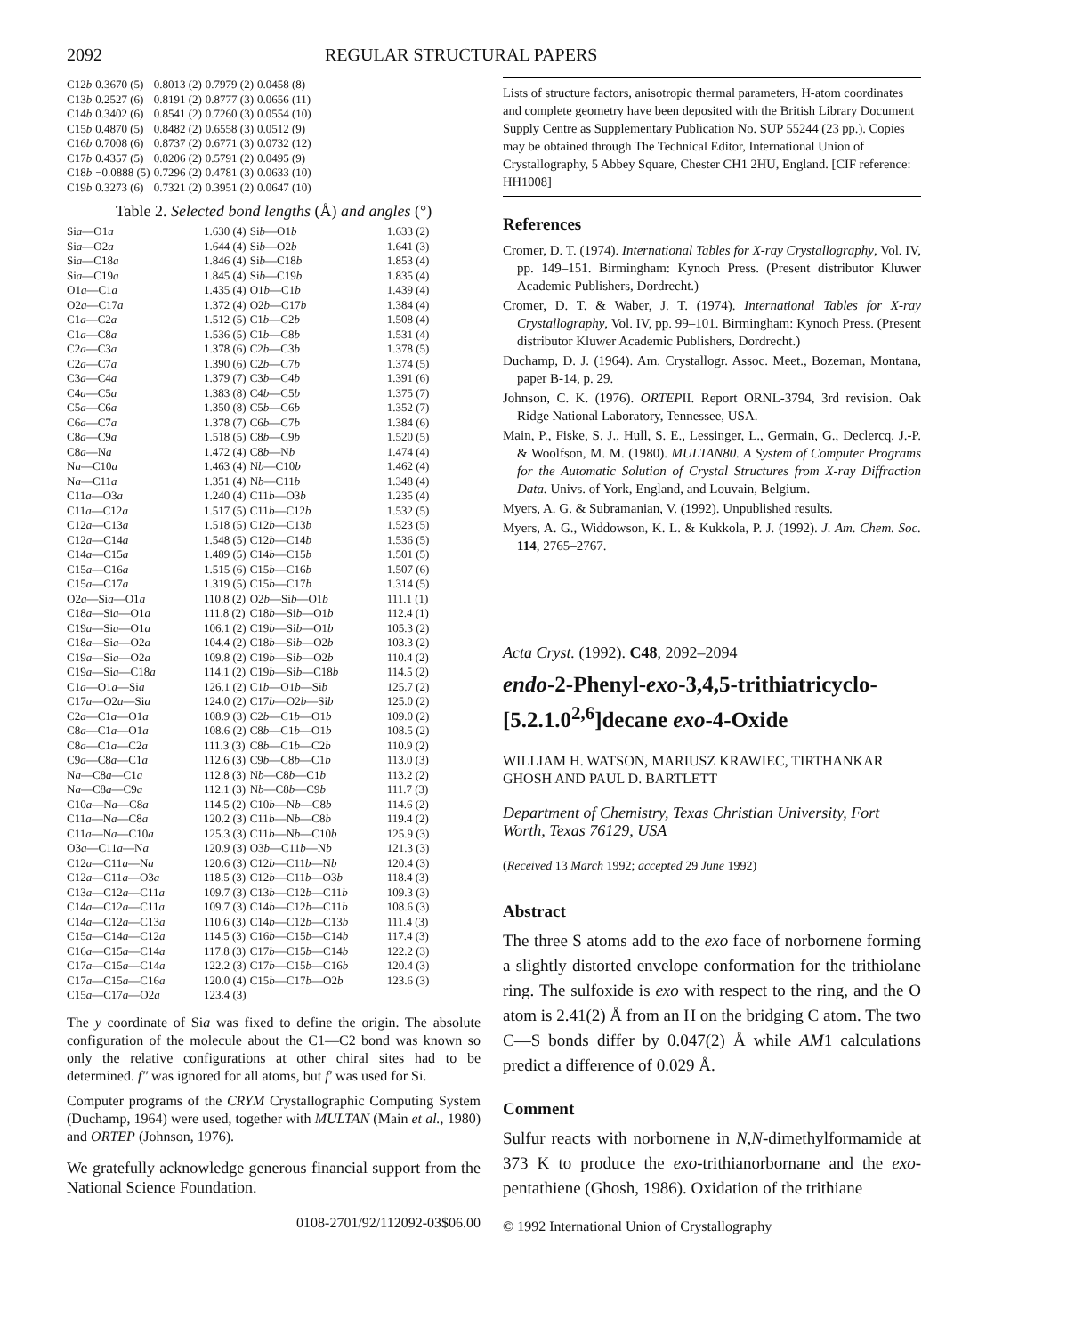2092 REGULAR STRUCTURAL PAPERS
| C12 b | 0.3670 (5) | 0.8013 (2) | 0.7979 (2) | 0.0458 (8) |
| C13 b | 0.2527 (6) | 0.8191 (2) | 0.8777 (3) | 0.0656 (11) |
| C14 b | 0.3402 (6) | 0.8541 (2) | 0.7260 (3) | 0.0554 (10) |
| C15 b | 0.4870 (5) | 0.8482 (2) | 0.6558 (3) | 0.0512 (9) |
| C16 b | 0.7008 (6) | 0.8737 (2) | 0.6771 (3) | 0.0732 (12) |
| C17 b | 0.4357 (5) | 0.8206 (2) | 0.5791 (2) | 0.0495 (9) |
| C18 b | −0.0888 (5) | 0.7296 (2) | 0.4781 (3) | 0.0633 (10) |
| C19 b | 0.3273 (6) | 0.7321 (2) | 0.3951 (2) | 0.0647 (10) |
Table 2. Selected bond lengths (Å) and angles (°)
| Si a —O1 a | 1.630 (4) | Si b —O1 b | 1.633 (2) |
| Si a —O2 a | 1.644 (4) | Si b —O2 b | 1.641 (3) |
| Si a —C18 a | 1.846 (4) | Si b —C18 b | 1.853 (4) |
| Si a —C19 a | 1.845 (4) | Si b —C19 b | 1.835 (4) |
| O1 a —C1 a | 1.435 (4) | O1 b —C1 b | 1.439 (4) |
| O2 a —C17 a | 1.372 (4) | O2 b —C17 b | 1.384 (4) |
| C1 a —C2 a | 1.512 (5) | C1 b —C2 b | 1.508 (4) |
| C1 a —C8 a | 1.536 (5) | C1 b —C8 b | 1.531 (4) |
| C2 a —C3 a | 1.378 (6) | C2 b —C3 b | 1.378 (5) |
| C2 a —C7 a | 1.390 (6) | C2 b —C7 b | 1.374 (5) |
| C3 a —C4 a | 1.379 (7) | C3 b —C4 b | 1.391 (6) |
| C4 a —C5 a | 1.383 (8) | C4 b —C5 b | 1.375 (7) |
| C5 a —C6 a | 1.350 (8) | C5 b —C6 b | 1.352 (7) |
| C6 a —C7 a | 1.378 (7) | C6 b —C7 b | 1.384 (6) |
| C8 a —C9 a | 1.518 (5) | C8 b —C9 b | 1.520 (5) |
| C8 a —N a | 1.472 (4) | C8 b —N b | 1.474 (4) |
| N a —C10 a | 1.463 (4) | N b —C10 b | 1.462 (4) |
| N a —C11 a | 1.351 (4) | N b —C11 b | 1.348 (4) |
| C11 a —O3 a | 1.240 (4) | C11 b —O3 b | 1.235 (4) |
| C11 a —C12 a | 1.517 (5) | C11 b —C12 b | 1.532 (5) |
| C12 a —C13 a | 1.518 (5) | C12 b —C13 b | 1.523 (5) |
| C12 a —C14 a | 1.548 (5) | C12 b —C14 b | 1.536 (5) |
| C14 a —C15 a | 1.489 (5) | C14 b —C15 b | 1.501 (5) |
| C15 a —C16 a | 1.515 (6) | C15 b —C16 b | 1.507 (6) |
| C15 a —C17 a | 1.319 (5) | C15 b —C17 b | 1.314 (5) |
| O2 a —Si a —O1 a | 110.8 (2) | O2 b —Si b —O1 b | 111.1 (1) |
| C18 a —Si a —O1 a | 111.8 (2) | C18 b —Si b —O1 b | 112.4 (1) |
| C19 a —Si a —O1 a | 106.1 (2) | C19 b —Si b —O1 b | 105.3 (2) |
| C18 a —Si a —O2 a | 104.4 (2) | C18 b —Si b —O2 b | 103.3 (2) |
| C19 a —Si a —O2 a | 109.8 (2) | C19 b —Si b —O2 b | 110.4 (2) |
| C19 a —Si a —C18 a | 114.1 (2) | C19 b —Si b —C18 b | 114.5 (2) |
| C1 a —O1 a —Si a | 126.1 (2) | C1 b —O1 b —Si b | 125.7 (2) |
| C17 a —O2 a —Si a | 124.0 (2) | C17 b —O2 b —Si b | 125.0 (2) |
| C2 a —C1 a —O1 a | 108.9 (3) | C2 b —C1 b —O1 b | 109.0 (2) |
| C8 a —C1 a —O1 a | 108.6 (2) | C8 b —C1 b —O1 b | 108.5 (2) |
| C8 a —C1 a —C2 a | 111.3 (3) | C8 b —C1 b —C2 b | 110.9 (2) |
| C9 a —C8 a —C1 a | 112.6 (3) | C9 b —C8 b —C1 b | 113.0 (3) |
| N a —C8 a —C1 a | 112.8 (3) | N b —C8 b —C1 b | 113.2 (2) |
| N a —C8 a —C9 a | 112.1 (3) | N b —C8 b —C9 b | 111.7 (3) |
| C10 a —N a —C8 a | 114.5 (2) | C10 b —N b —C8 b | 114.6 (2) |
| C11 a —N a —C8 a | 120.2 (3) | C11 b —N b —C8 b | 119.4 (2) |
| C11 a —N a —C10 a | 125.3 (3) | C11 b —N b —C10 b | 125.9 (3) |
| O3 a —C11 a —N a | 120.9 (3) | O3 b —C11 b —N b | 121.3 (3) |
| C12 a —C11 a —N a | 120.6 (3) | C12 b —C11 b —N b | 120.4 (3) |
| C12 a —C11 a —O3 a | 118.5 (3) | C12 b —C11 b —O3 b | 118.4 (3) |
| C13 a —C12 a —C11 a | 109.7 (3) | C13 b —C12 b —C11 b | 109.3 (3) |
| C14 a —C12 a —C11 a | 109.7 (3) | C14 b —C12 b —C11 b | 108.6 (3) |
| C14 a —C12 a —C13 a | 110.6 (3) | C14 b —C12 b —C13 b | 111.4 (3) |
| C15 a —C14 a —C12 a | 114.5 (3) | C16 b —C15 b —C14 b | 117.4 (3) |
| C16 a —C15 a —C14 a | 117.8 (3) | C17 b —C15 b —C14 b | 122.2 (3) |
| C17 a —C15 a —C14 a | 122.2 (3) | C17 b —C15 b —C16 b | 120.4 (3) |
| C17 a —C15 a —C16 a | 120.0 (4) | C15 b —C17 b —O2 b | 123.6 (3) |
| C15 a —C17 a —O2 a | 123.4 (3) | | |
The y coordinate of Sia was fixed to define the origin. The absolute configuration of the molecule about the C1—C2 bond was known so only the relative configurations at other chiral sites had to be determined. f″ was ignored for all atoms, but f′ was used for Si.
Computer programs of the CRYM Crystallographic Computing System (Duchamp, 1964) were used, together with MULTAN (Main et al., 1980) and ORTEP (Johnson, 1976).
We gratefully acknowledge generous financial support from the National Science Foundation.
0108-2701/92/112092-03$06.00
Lists of structure factors, anisotropic thermal parameters, H-atom coordinates and complete geometry have been deposited with the British Library Document Supply Centre as Supplementary Publication No. SUP 55244 (23 pp.). Copies may be obtained through The Technical Editor, International Union of Crystallography, 5 Abbey Square, Chester CH1 2HU, England. [CIF reference: HH1008]
References
Cromer, D. T. (1974). International Tables for X-ray Crystallography, Vol. IV, pp. 149–151. Birmingham: Kynoch Press. (Present distributor Kluwer Academic Publishers, Dordrecht.)
Cromer, D. T. & Waber, J. T. (1974). International Tables for X-ray Crystallography, Vol. IV, pp. 99–101. Birmingham: Kynoch Press. (Present distributor Kluwer Academic Publishers, Dordrecht.)
Duchamp, D. J. (1964). Am. Crystallogr. Assoc. Meet., Bozeman, Montana, paper B-14, p. 29.
Johnson, C. K. (1976). ORTEPII. Report ORNL-3794, 3rd revision. Oak Ridge National Laboratory, Tennessee, USA.
Main, P., Fiske, S. J., Hull, S. E., Lessinger, L., Germain, G., Declercq, J.-P. & Woolfson, M. M. (1980). MULTAN80. A System of Computer Programs for the Automatic Solution of Crystal Structures from X-ray Diffraction Data. Univs. of York, England, and Louvain, Belgium.
Myers, A. G. & Subramanian, V. (1992). Unpublished results.
Myers, A. G., Widdowson, K. L. & Kukkola, P. J. (1992). J. Am. Chem. Soc. 114, 2765–2767.
Acta Cryst. (1992). C48, 2092–2094
endo-2-Phenyl-exo-3,4,5-trithiatricyclo-[5.2.1.0<sup>2,6</sup>]decane exo-4-Oxide
WILLIAM H. WATSON, MARIUSZ KRAWIEC, TIRTHANKAR GHOSH AND PAUL D. BARTLETT
Department of Chemistry, Texas Christian University, Fort Worth, Texas 76129, USA
(Received 13 March 1992; accepted 29 June 1992)
Abstract
The three S atoms add to the exo face of norbornene forming a slightly distorted envelope conformation for the trithiolane ring. The sulfoxide is exo with respect to the ring, and the O atom is 2.41(2) Å from an H on the bridging C atom. The two C—S bonds differ by 0.047(2) Å while AM1 calculations predict a difference of 0.029 Å.
Comment
Sulfur reacts with norbornene in N,N-dimethylformamide at 373 K to produce the exo-trithianorbornane and the exo-pentathiene (Ghosh, 1986). Oxidation of the trithiane
© 1992 International Union of Crystallography